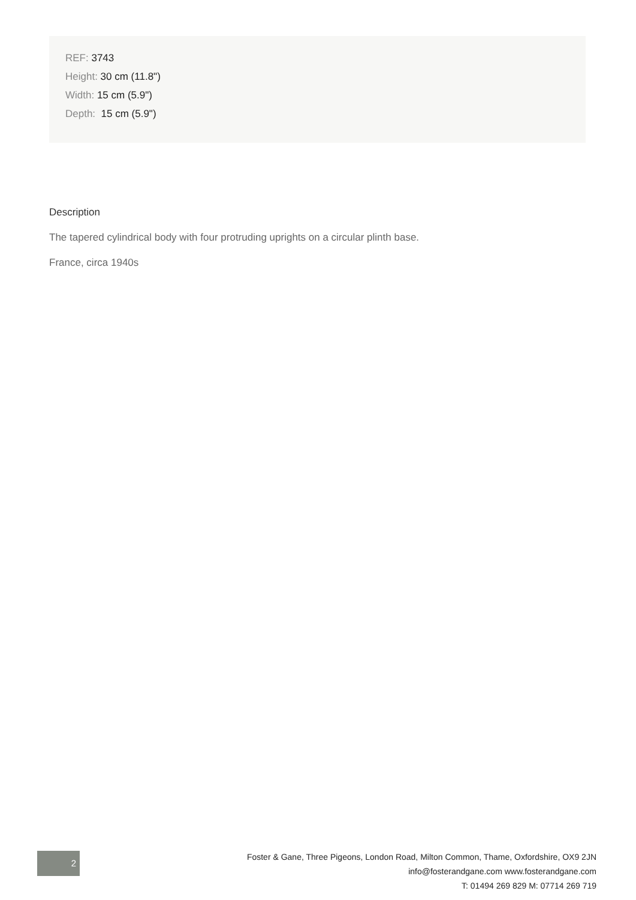REF: 3743
Height: 30 cm (11.8")
Width: 15 cm (5.9")
Depth: 15 cm (5.9")
Description
The tapered cylindrical body with four protruding uprights on a circular plinth base.
France, circa 1940s
2
Foster & Gane, Three Pigeons, London Road, Milton Common, Thame, Oxfordshire, OX9 2JN
info@fosterandgane.com www.fosterandgane.com
T: 01494 269 829 M: 07714 269 719